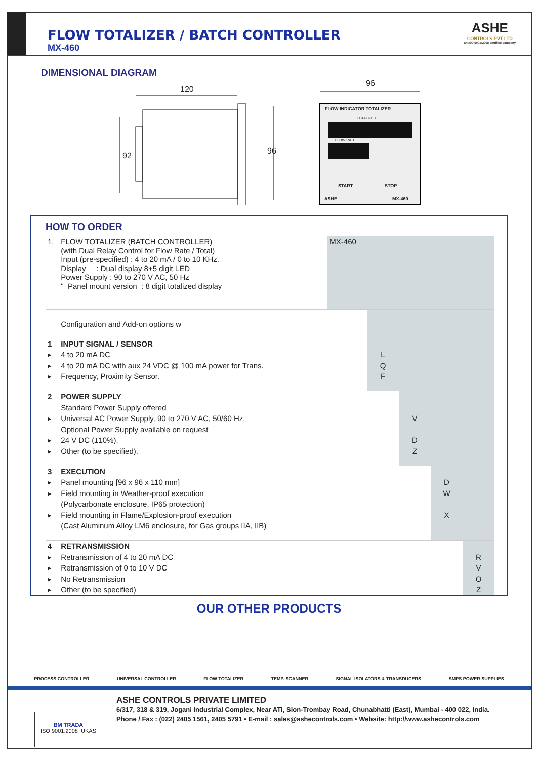FLOW TOTALIZER / BATCH CONTROLLER
MX-460
ASHE
CONTROLS PVT LTD
an ISO 9001:2008 certified company
DIMENSIONAL DIAGRAM
120
96
92 96
FLOW INDICATOR TOTALIZER
TOTALIZER
FLOW RATE
START STOP
ASHE MX-460
HOW TO ORDER
| 1. | FLOW TOTALIZER (BATCH CONTROLLER) (with Dual Relay Control for Flow Rate / Total) Input (pre-specified) : 4 to 20 mA / 0 to 10 KHz. Display : Dual display 8+5 digit LED Power Supply : 90 to 270 V AC, 50 Hz " Panel mount version : 8 digit totalized display | MX-460 | | | | |
| | Configuration and Add-on options w | | | | | |
| 1 | INPUT SIGNAL / SENSOR | | | | | |
| ▸ | 4 to 20 mA DC | | L | | | |
| ▸ | 4 to 20 mA DC with aux 24 VDC @ 100 mA power for Trans. | | Q | | | |
| ▸ | Frequency, Proximity Sensor. | | F | | | |
| 2 | POWER SUPPLY | | | | | |
| | Standard Power Supply offered | | | | | |
| ▸ | Universal AC Power Supply, 90 to 270 V AC, 50/60 Hz. | | | V | | |
| | Optional Power Supply available on request | | | | | |
| ▸ | 24 V DC (±10%). | | | D | | |
| ▸ | Other (to be specified). | | | Z | | |
| 3 | EXECUTION | | | | | |
| ▸ | Panel mounting [96 x 96 x 110 mm] | | | | D | |
| ▸ | Field mounting in Weather-proof execution | | | | W | |
| | (Polycarbonate enclosure, IP65 protection) | | | | | |
| ▸ | Field mounting in Flame/Explosion-proof execution | | | | X | |
| | (Cast Aluminum Alloy LM6 enclosure, for Gas groups IIA, IIB) | | | | | |
| 4 | RETRANSMISSION | | | | | |
| ▸ | Retransmission of 4 to 20 mA DC | | | | | R |
| ▸ | Retransmission of 0 to 10 V DC | | | | | V |
| ▸ | No Retransmission | | | | | O |
| ▸ | Other (to be specified) | | | | | Z |
OUR OTHER PRODUCTS
PROCESS CONTROLLER UNIVERSAL CONTROLLER FLOW TOTALIZER TEMP. SCANNER SIGNAL ISOLATORS & TRANSDUCERS SMPS POWER SUPPLIES
ASHE CONTROLS PRIVATE LIMITED
6/317, 318 & 319, Jogani Industrial Complex, Near ATI, Sion-Trombay Road, Chunabhatti (East), Mumbai - 400 022, India.
Phone / Fax : (022) 2405 1561, 2405 5791 • E-mail : sales@ashecontrols.com • Website: http://www.ashecontrols.com
BM TRADA
ISO 9001:2008 UKAS